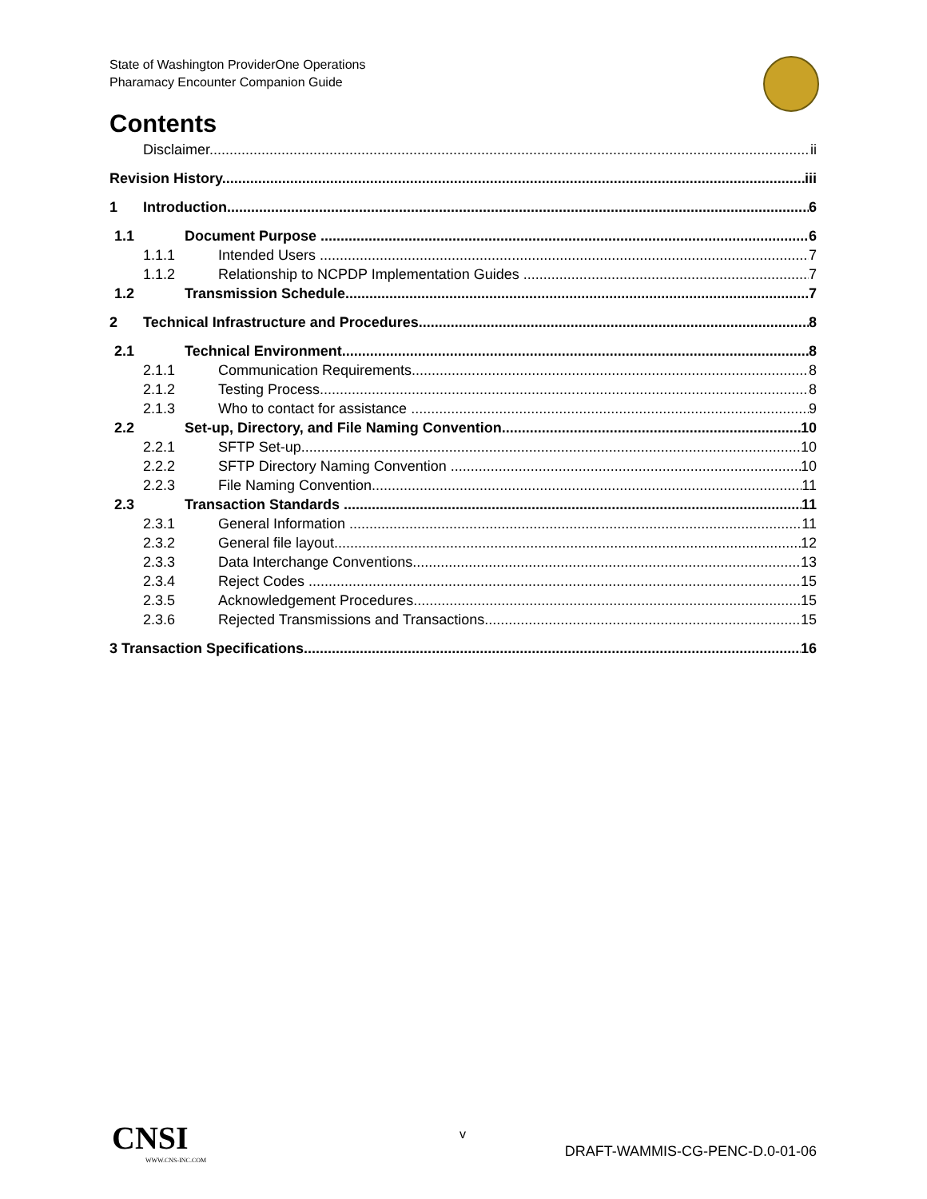State of Washington ProviderOne Operations
Pharamacy Encounter Companion Guide
Contents
Disclaimer ii
Revision History iii
1 Introduction 6
1.1 Document Purpose 6
1.1.1 Intended Users 7
1.1.2 Relationship to NCPDP Implementation Guides 7
1.2 Transmission Schedule 7
2 Technical Infrastructure and Procedures 8
2.1 Technical Environment 8
2.1.1 Communication Requirements 8
2.1.2 Testing Process 8
2.1.3 Who to contact for assistance 9
2.2 Set-up, Directory, and File Naming Convention 10
2.2.1 SFTP Set-up 10
2.2.2 SFTP Directory Naming Convention 10
2.2.3 File Naming Convention 11
2.3 Transaction Standards 11
2.3.1 General Information 11
2.3.2 General file layout 12
2.3.3 Data Interchange Conventions 13
2.3.4 Reject Codes 15
2.3.5 Acknowledgement Procedures 15
2.3.6 Rejected Transmissions and Transactions 15
3 Transaction Specifications 16
CNSI
WWW.CNS-INC.COM
v
DRAFT-WAMMIS-CG-PENC-D.0-01-06